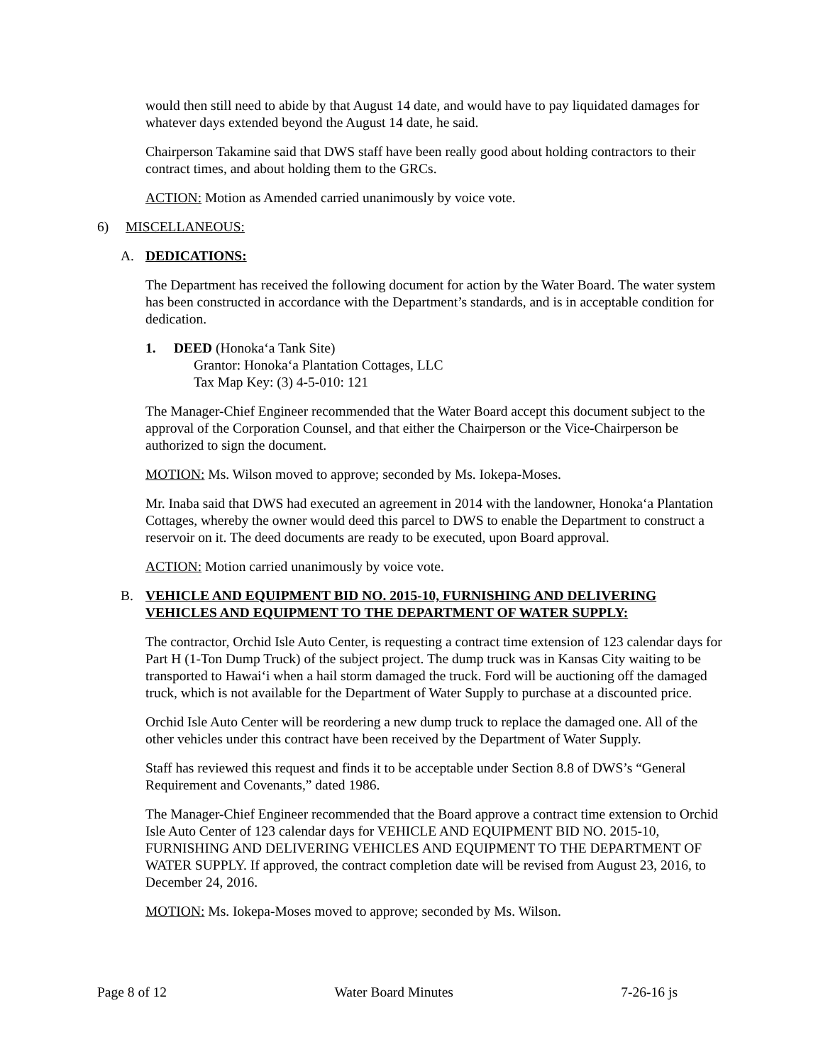would then still need to abide by that August 14 date, and would have to pay liquidated damages for whatever days extended beyond the August 14 date, he said.
Chairperson Takamine said that DWS staff have been really good about holding contractors to their contract times, and about holding them to the GRCs.
ACTION: Motion as Amended carried unanimously by voice vote.
6) MISCELLANEOUS:
A. DEDICATIONS:
The Department has received the following document for action by the Water Board. The water system has been constructed in accordance with the Department’s standards, and is in acceptable condition for dedication.
1. DEED (Honoka‘a Tank Site)
Grantor: Honoka‘a Plantation Cottages, LLC
Tax Map Key: (3) 4-5-010: 121
The Manager-Chief Engineer recommended that the Water Board accept this document subject to the approval of the Corporation Counsel, and that either the Chairperson or the Vice-Chairperson be authorized to sign the document.
MOTION: Ms. Wilson moved to approve; seconded by Ms. Iokepa-Moses.
Mr. Inaba said that DWS had executed an agreement in 2014 with the landowner, Honoka‘a Plantation Cottages, whereby the owner would deed this parcel to DWS to enable the Department to construct a reservoir on it. The deed documents are ready to be executed, upon Board approval.
ACTION: Motion carried unanimously by voice vote.
B. VEHICLE AND EQUIPMENT BID NO. 2015-10, FURNISHING AND DELIVERING VEHICLES AND EQUIPMENT TO THE DEPARTMENT OF WATER SUPPLY:
The contractor, Orchid Isle Auto Center, is requesting a contract time extension of 123 calendar days for Part H (1-Ton Dump Truck) of the subject project. The dump truck was in Kansas City waiting to be transported to Hawai‘i when a hail storm damaged the truck. Ford will be auctioning off the damaged truck, which is not available for the Department of Water Supply to purchase at a discounted price.
Orchid Isle Auto Center will be reordering a new dump truck to replace the damaged one. All of the other vehicles under this contract have been received by the Department of Water Supply.
Staff has reviewed this request and finds it to be acceptable under Section 8.8 of DWS’s “General Requirement and Covenants,” dated 1986.
The Manager-Chief Engineer recommended that the Board approve a contract time extension to Orchid Isle Auto Center of 123 calendar days for VEHICLE AND EQUIPMENT BID NO. 2015-10, FURNISHING AND DELIVERING VEHICLES AND EQUIPMENT TO THE DEPARTMENT OF WATER SUPPLY. If approved, the contract completion date will be revised from August 23, 2016, to December 24, 2016.
MOTION: Ms. Iokepa-Moses moved to approve; seconded by Ms. Wilson.
Page 8 of 12 Water Board Minutes 7-26-16 js